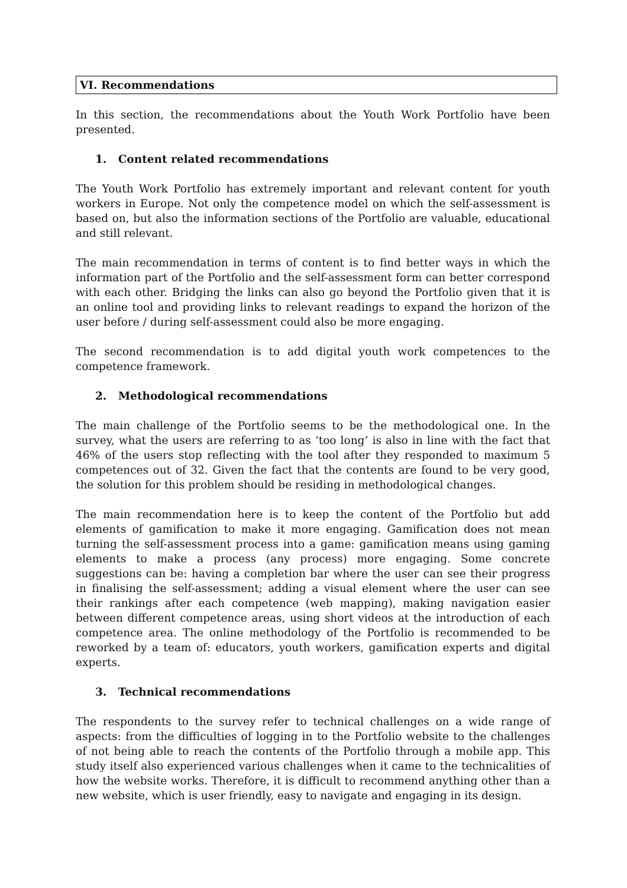VI. Recommendations
In this section, the recommendations about the Youth Work Portfolio have been presented.
1. Content related recommendations
The Youth Work Portfolio has extremely important and relevant content for youth workers in Europe. Not only the competence model on which the self-assessment is based on, but also the information sections of the Portfolio are valuable, educational and still relevant.
The main recommendation in terms of content is to find better ways in which the information part of the Portfolio and the self-assessment form can better correspond with each other. Bridging the links can also go beyond the Portfolio given that it is an online tool and providing links to relevant readings to expand the horizon of the user before / during self-assessment could also be more engaging.
The second recommendation is to add digital youth work competences to the competence framework.
2. Methodological recommendations
The main challenge of the Portfolio seems to be the methodological one. In the survey, what the users are referring to as ‘too long’ is also in line with the fact that 46% of the users stop reflecting with the tool after they responded to maximum 5 competences out of 32. Given the fact that the contents are found to be very good, the solution for this problem should be residing in methodological changes.
The main recommendation here is to keep the content of the Portfolio but add elements of gamification to make it more engaging. Gamification does not mean turning the self-assessment process into a game: gamification means using gaming elements to make a process (any process) more engaging. Some concrete suggestions can be: having a completion bar where the user can see their progress in finalising the self-assessment; adding a visual element where the user can see their rankings after each competence (web mapping), making navigation easier between different competence areas, using short videos at the introduction of each competence area. The online methodology of the Portfolio is recommended to be reworked by a team of: educators, youth workers, gamification experts and digital experts.
3. Technical recommendations
The respondents to the survey refer to technical challenges on a wide range of aspects: from the difficulties of logging in to the Portfolio website to the challenges of not being able to reach the contents of the Portfolio through a mobile app. This study itself also experienced various challenges when it came to the technicalities of how the website works. Therefore, it is difficult to recommend anything other than a new website, which is user friendly, easy to navigate and engaging in its design.